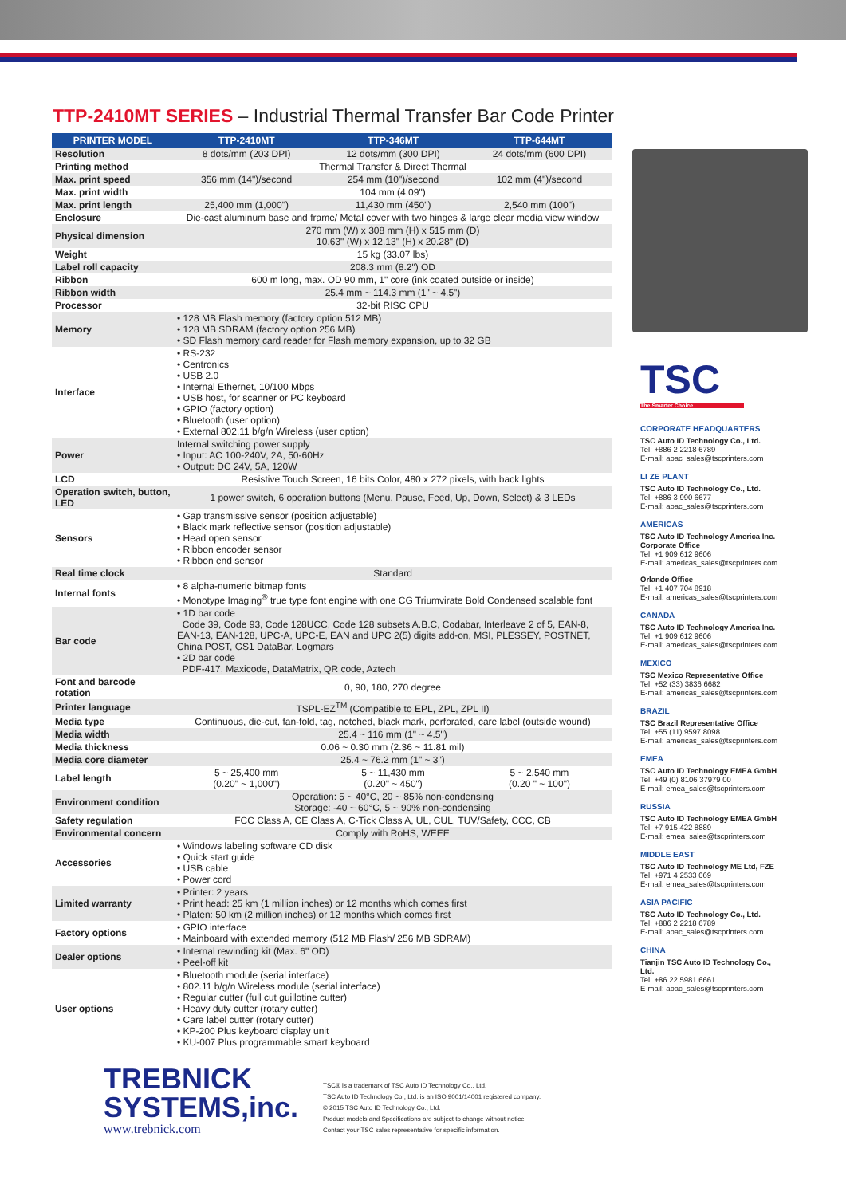TTP-2410MT SERIES – Industrial Thermal Transfer Bar Code Printer
| PRINTER MODEL | TTP-2410MT | TTP-346MT | TTP-644MT |
| --- | --- | --- | --- |
| Resolution | 8 dots/mm (203 DPI) | 12 dots/mm (300 DPI) | 24 dots/mm (600 DPI) |
| Printing method | Thermal Transfer & Direct Thermal | | |
| Max. print speed | 356 mm (14")/second | 254 mm (10")/second | 102 mm (4")/second |
| Max. print width | 104 mm (4.09") | | |
| Max. print length | 25,400 mm (1,000") | 11,430 mm (450") | 2,540 mm (100") |
| Enclosure | Die-cast aluminum base and frame/ Metal cover with two hinges & large clear media view window | | |
| Physical dimension | 270 mm (W) x 308 mm (H) x 515 mm (D) 10.63" (W) x 12.13" (H) x 20.28" (D) | | |
| Weight | 15 kg (33.07 lbs) | | |
| Label roll capacity | 208.3 mm (8.2") OD | | |
| Ribbon | 600 m long, max. OD 90 mm, 1" core (ink coated outside or inside) | | |
| Ribbon width | 25.4 mm ~ 114.3 mm (1" ~ 4.5") | | |
| Processor | 32-bit RISC CPU | | |
| Memory | • 128 MB Flash memory (factory option 512 MB) • 128 MB SDRAM (factory option 256 MB) • SD Flash memory card reader for Flash memory expansion, up to 32 GB | | |
| Interface | • RS-232 • Centronics • USB 2.0 • Internal Ethernet, 10/100 Mbps • USB host, for scanner or PC keyboard • GPIO (factory option) • Bluetooth (user option) • External 802.11 b/g/n Wireless (user option) | | |
| Power | Internal switching power supply • Input: AC 100-240V, 2A, 50-60Hz • Output: DC 24V, 5A, 120W | | |
| LCD | Resistive Touch Screen, 16 bits Color, 480 x 272 pixels, with back lights | | |
| Operation switch, button, LED | 1 power switch, 6 operation buttons (Menu, Pause, Feed, Up, Down, Select) & 3 LEDs | | |
| Sensors | • Gap transmissive sensor (position adjustable) • Black mark reflective sensor (position adjustable) • Head open sensor • Ribbon encoder sensor • Ribbon end sensor | | |
| Real time clock | Standard | | |
| Internal fonts | • 8 alpha-numeric bitmap fonts • Monotype Imaging<sup>®</sup> true type font engine with one CG Triumvirate Bold Condensed scalable font | | |
| Bar code | • 1D bar code Code 39, Code 93, Code 128UCC, Code 128 subsets A.B.C, Codabar, Interleave 2 of 5, EAN-8, EAN-13, EAN-128, UPC-A, UPC-E, EAN and UPC 2(5) digits add-on, MSI, PLESSEY, POSTNET, China POST, GS1 DataBar, Logmars • 2D bar code PDF-417, Maxicode, DataMatrix, QR code, Aztech | | |
| Font and barcode rotation | 0, 90, 180, 270 degree | | |
| Printer language | TSPL-EZ<sup>TM</sup> (Compatible to EPL, ZPL, ZPL II) | | |
| Media type | Continuous, die-cut, fan-fold, tag, notched, black mark, perforated, care label (outside wound) | | |
| Media width | 25.4 ~ 116 mm (1" ~ 4.5") | | |
| Media thickness | 0.06 ~ 0.30 mm (2.36 ~ 11.81 mil) | | |
| Media core diameter | 25.4 ~ 76.2 mm (1" ~ 3") | | |
| Label length | 5 ~ 25,400 mm (0.20" ~ 1,000") | 5 ~ 11,430 mm (0.20" ~ 450") | 5 ~ 2,540 mm (0.20 " ~ 100") |
| Environment condition | Operation: 5 ~ 40°C, 20 ~ 85% non-condensing Storage: -40 ~ 60°C, 5 ~ 90% non-condensing | | |
| Safety regulation | FCC Class A, CE Class A, C-Tick Class A, UL, CUL, TÜV/Safety, CCC, CB | | |
| Environmental concern | Comply with RoHS, WEEE | | |
| Accessories | • Windows labeling software CD disk • Quick start guide • USB cable • Power cord | | |
| Limited warranty | • Printer: 2 years • Print head: 25 km (1 million inches) or 12 months which comes first • Platen: 50 km (2 million inches) or 12 months which comes first | | |
| Factory options | • GPIO interface • Mainboard with extended memory (512 MB Flash/ 256 MB SDRAM) | | |
| Dealer options | • Internal rewinding kit (Max. 6" OD) • Peel-off kit | | |
| User options | • Bluetooth module (serial interface) • 802.11 b/g/n Wireless module (serial interface) • Regular cutter (full cut guillotine cutter) • Heavy duty cutter (rotary cutter) • Care label cutter (rotary cutter) • KP-200 Plus keyboard display unit • KU-007 Plus programmable smart keyboard | | |
TSC
The Smarter Choice.
CORPORATE HEADQUARTERS
TSC Auto ID Technology Co., Ltd.
Tel: +886 2 2218 6789
E-mail: apac_sales@tscprinters.com
LI ZE PLANT
TSC Auto ID Technology Co., Ltd.
Tel: +886 3 990 6677
E-mail: apac_sales@tscprinters.com
AMERICAS
TSC Auto ID Technology America Inc.
Corporate Office
Tel: +1 909 612 9606
E-mail: americas_sales@tscprinters.com
Orlando Office
Tel: +1 407 704 8918
E-mail: americas_sales@tscprinters.com
CANADA
TSC Auto ID Technology America Inc.
Tel: +1 909 612 9606
E-mail: americas_sales@tscprinters.com
MEXICO
TSC Mexico Representative Office
Tel: +52 (33) 3836 6682
E-mail: americas_sales@tscprinters.com
BRAZIL
TSC Brazil Representative Office
Tel: +55 (11) 9597 8098
E-mail: americas_sales@tscprinters.com
EMEA
TSC Auto ID Technology EMEA GmbH
Tel: +49 (0) 8106 37979 00
E-mail: emea_sales@tscprinters.com
RUSSIA
TSC Auto ID Technology EMEA GmbH
Tel: +7 915 422 8889
E-mail: emea_sales@tscprinters.com
MIDDLE EAST
TSC Auto ID Technology ME Ltd, FZE
Tel: +971 4 2533 069
E-mail: emea_sales@tscprinters.com
ASIA PACIFIC
TSC Auto ID Technology Co., Ltd.
Tel: +886 2 2218 6789
E-mail: apac_sales@tscprinters.com
CHINA
Tianjin TSC Auto ID Technology Co., Ltd.
Tel: +86 22 5981 6661
E-mail: apac_sales@tscprinters.com
TREBNICK
SYSTEMS,inc.
www.trebnick.com
TSC® is a trademark of TSC Auto ID Technology Co., Ltd.
TSC Auto ID Technology Co., Ltd. is an ISO 9001/14001 registered company.
© 2015 TSC Auto ID Technology Co., Ltd.
Product models and Specifications are subject to change without notice.
Contact your TSC sales representative for specific information.